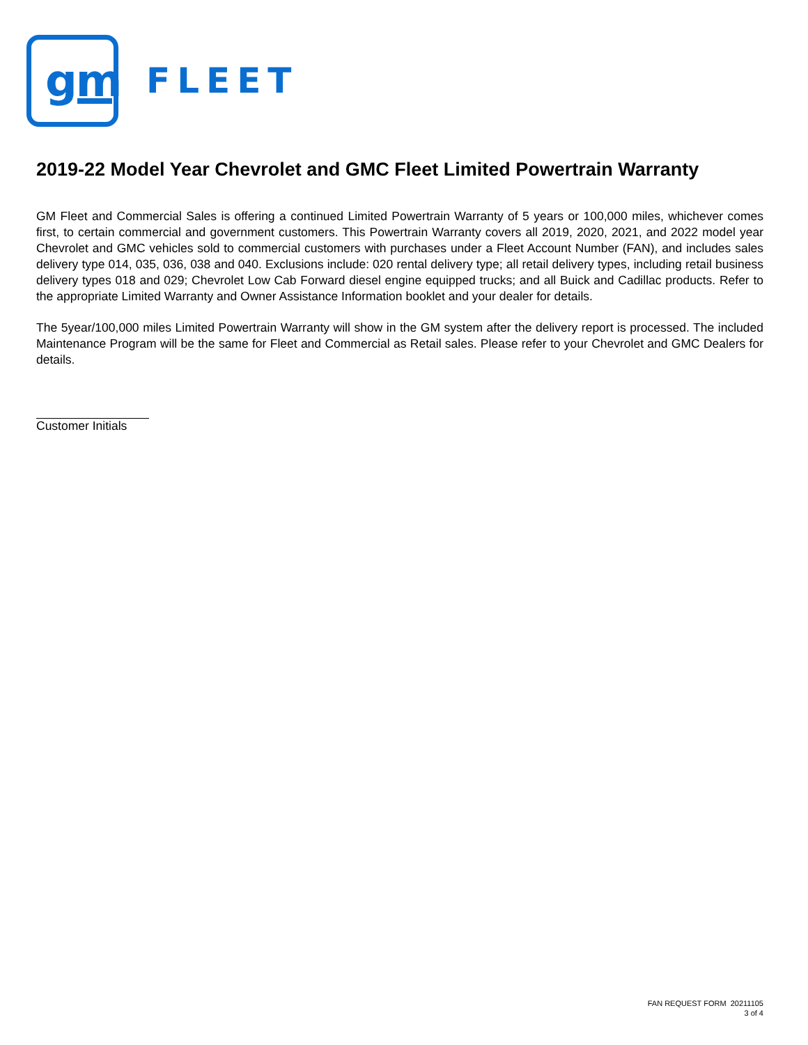gm
FLEET
2019-22 Model Year Chevrolet and GMC Fleet Limited Powertrain Warranty
GM Fleet and Commercial Sales is offering a continued Limited Powertrain Warranty of 5 years or 100,000 miles, whichever comes first, to certain commercial and government customers. This Powertrain Warranty covers all 2019, 2020, 2021, and 2022 model year Chevrolet and GMC vehicles sold to commercial customers with purchases under a Fleet Account Number (FAN), and includes sales delivery type 014, 035, 036, 038 and 040. Exclusions include: 020 rental delivery type; all retail delivery types, including retail business delivery types 018 and 029; Chevrolet Low Cab Forward diesel engine equipped trucks; and all Buick and Cadillac products. Refer to the appropriate Limited Warranty and Owner Assistance Information booklet and your dealer for details.
The 5year/100,000 miles Limited Powertrain Warranty will show in the GM system after the delivery report is processed. The included Maintenance Program will be the same for Fleet and Commercial as Retail sales. Please refer to your Chevrolet and GMC Dealers for details.
Customer Initials
FAN REQUEST FORM 20211105
3 of 4